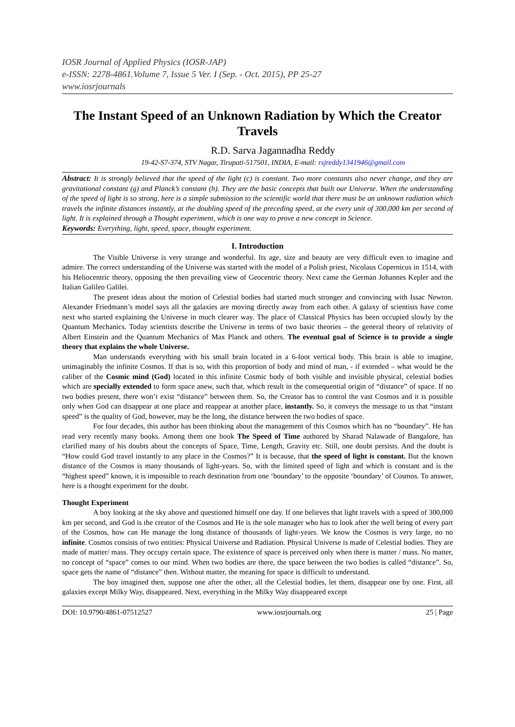IOSR Journal of Applied Physics (IOSR-JAP)
e-ISSN: 2278-4861.Volume 7, Issue 5 Ver. I (Sep. - Oct. 2015), PP 25-27
www.iosrjournals
The Instant Speed of an Unknown Radiation by Which the Creator Travels
R.D. Sarva Jagannadha Reddy
19-42-S7-374, STV Nagar, Tirupati-517501, INDIA, E-mail: rsjreddy1341946@gmail.com
Abstract: It is strongly believed that the speed of the light (c) is constant. Two more constants also never change, and they are gravitational constant (g) and Planck’s constant (h). They are the basic concepts that built our Universe. When the understanding of the speed of light is so strong, here is a simple submission to the scientific world that there must be an unknown radiation which travels the infinite distances instantly, at the doubling speed of the preceding speed, at the every unit of 300,000 km per second of light. It is explained through a Thought experiment, which is one way to prove a new concept in Science.
Keywords: Everything, light, speed, space, thought experiment.
I. Introduction
The Visible Universe is very strange and wonderful. Its age, size and beauty are very difficult even to imagine and admire. The correct understanding of the Universe was started with the model of a Polish priest, Nicolaus Copernicus in 1514, with his Heliocentric theory, opposing the then prevailing view of Geocentric theory. Next came the German Johannes Kepler and the Italian Galileo Galilei.
The present ideas about the motion of Celestial bodies had started much stronger and convincing with Issac Newton. Alexander Friedmann’s model says all the galaxies are moving directly away from each other. A galaxy of scientists have come next who started explaining the Universe in much clearer way. The place of Classical Physics has been occupied slowly by the Quantum Mechanics. Today scientists describe the Universe in terms of two basic theories – the general theory of relativity of Albert Einstein and the Quantum Mechanics of Max Planck and others. The eventual goal of Science is to provide a single theory that explains the whole Universe.
Man understands everything with his small brain located in a 6-foot vertical body. This brain is able to imagine, unimaginably the infinite Cosmos. If that is so, with this proportion of body and mind of man, - if extended – what would be the caliber of the Cosmic mind (God) located in this infinite Cosmic body of both visible and invisible physical, celestial bodies which are specially extended to form space anew, such that, which result in the consequential origin of “distance” of space. If no two bodies present, there won’t exist “distance” between them. So, the Creator has to control the vast Cosmos and it is possible only when God can disappear at one place and reappear at another place, instantly. So, it conveys the message to us that “instant speed” is the quality of God, however, may be the long, the distance between the two bodies of space.
For four decades, this author has been thinking about the management of this Cosmos which has no “boundary”. He has read very recently many books. Among them one book The Speed of Time authored by Sharad Nalawade of Bangalore, has clarified many of his doubts about the concepts of Space, Time, Length, Gravity etc. Still, one doubt persists. And the doubt is “How could God travel instantly to any place in the Cosmos?” It is because, that the speed of light is constant. But the known distance of the Cosmos is many thousands of light-years. So, with the limited speed of light and which is constant and is the “highest speed” known, it is impossible to reach destination from one ‘boundary’ to the opposite ‘boundary’ of Cosmos. To answer, here is a thought experiment for the doubt.
Thought Experiment
A boy looking at the sky above and questioned himself one day. If one believes that light travels with a speed of 300,000 km per second, and God is the creator of the Cosmos and He is the sole manager who has to look after the well being of every part of the Cosmos, how can He manage the long distance of thousands of light-years. We know the Cosmos is very large, no no infinite. Cosmos consists of two entities: Physical Universe and Radiation. Physical Universe is made of Celestial bodies. They are made of matter/ mass. They occupy certain space. The existence of space is perceived only when there is matter / mass. No matter, no concept of “space” comes to our mind. When two bodies are there, the space between the two bodies is called “distance”. So, space gets the name of “distance” then. Without matter, the meaning for space is difficult to understand.
The boy imagined then, suppose one after the other, all the Celestial bodies, let them, disappear one by one. First, all galaxies except Milky Way, disappeared. Next, everything in the Milky Way disappeared except
DOI: 10.9790/4861-07512527 www.iosrjournals.org 25 | Page